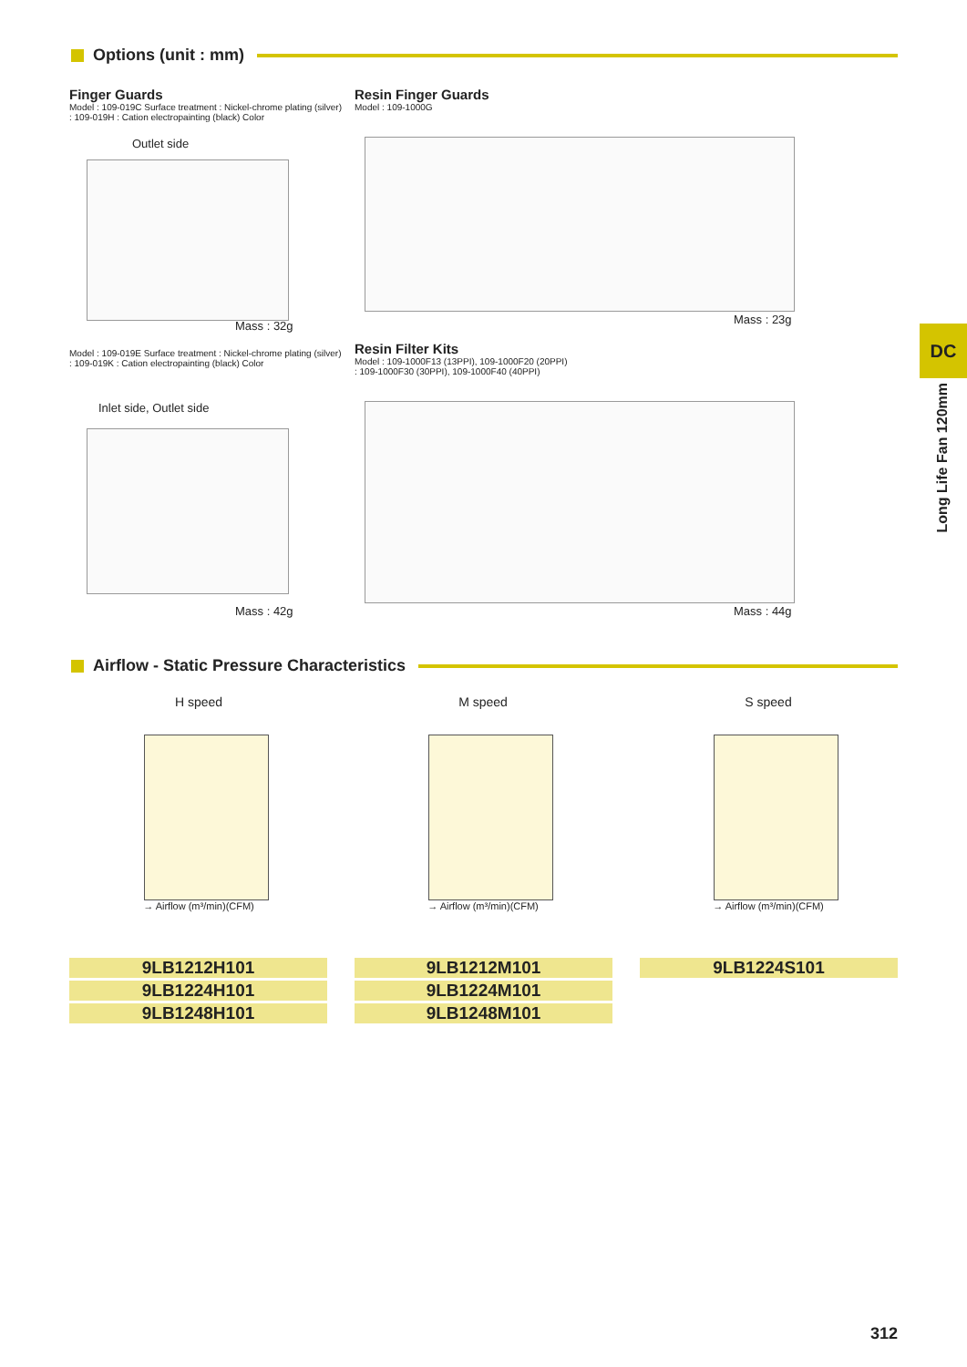Options (unit : mm)
Finger Guards
Model : 109-019C Surface treatment : Nickel-chrome plating (silver)
: 109-019H : Cation electropainting (black) Color
Resin Finger Guards
Model : 109-1000G
Outlet side
Mass : 32g Mass : 23g
Model : 109-019E Surface treatment : Nickel-chrome plating (silver)
: 109-019K : Cation electropainting (black) Color
Resin Filter Kits
Model : 109-1000F13 (13PPI), 109-1000F20 (20PPI)
: 109-1000F30 (30PPI), 109-1000F40 (40PPI)
Inlet side, Outlet side
Mass : 42g Mass : 44g
Airflow - Static Pressure Characteristics
H speed
→ Airflow (m³/min)(CFM)
M speed
→ Airflow (m³/min)(CFM)
S speed
→ Airflow (m³/min)(CFM)
| 9LB1212H101 |
| 9LB1224H101 |
| 9LB1248H101 |
| 9LB1212M101 |
| 9LB1224M101 |
| 9LB1248M101 |
| 9LB1224S101 |
DC
Long Life Fan 120mm
312